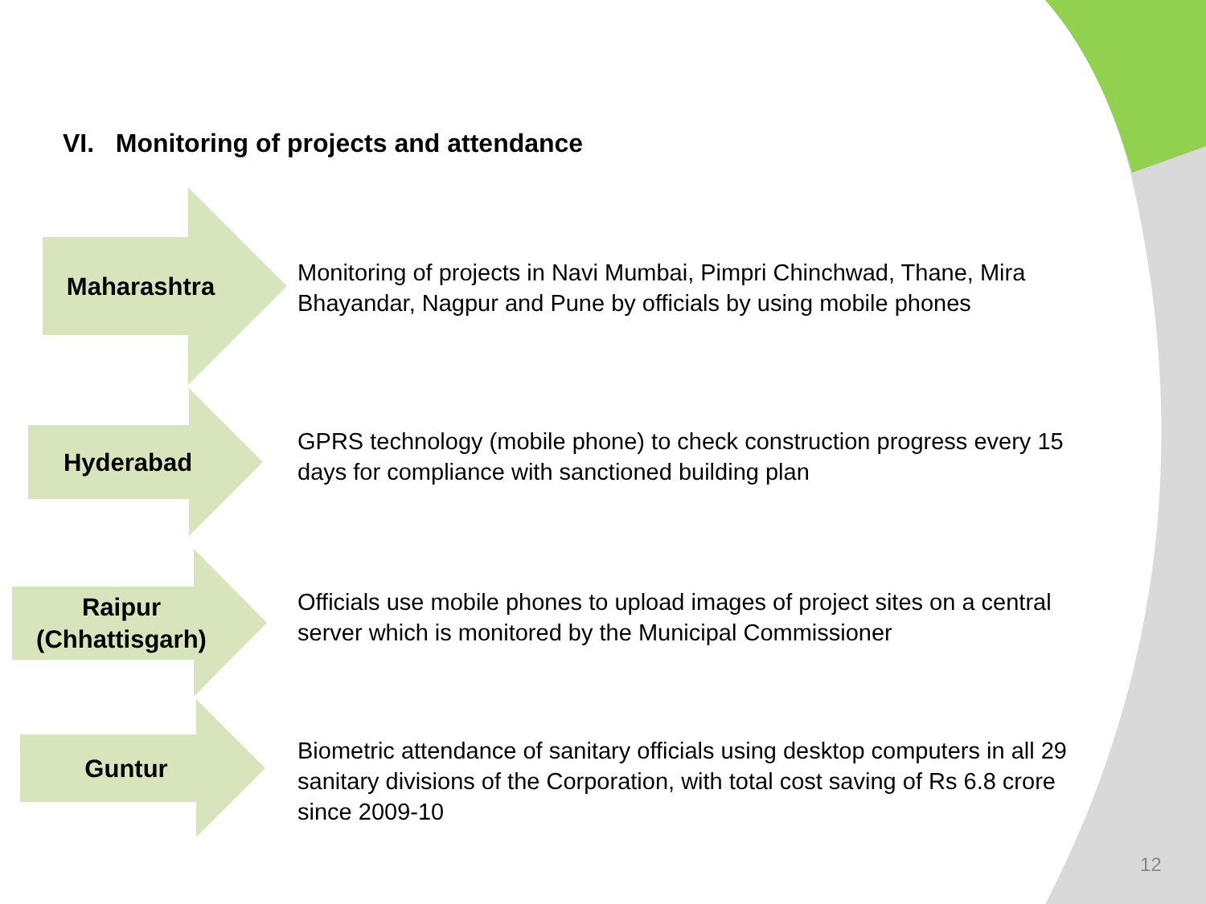VI. Monitoring of projects and attendance
Maharashtra
Monitoring of projects in Navi Mumbai, Pimpri Chinchwad, Thane, Mira Bhayandar, Nagpur and Pune by officials by using mobile phones
Hyderabad
GPRS technology (mobile phone) to check construction progress every 15 days for compliance with sanctioned building plan
Raipur
(Chhattisgarh)
Officials use mobile phones to upload images of project sites on a central server which is monitored by the Municipal Commissioner
Guntur
Biometric attendance of sanitary officials using desktop computers in all 29 sanitary divisions of the Corporation, with total cost saving of Rs 6.8 crore since 2009-10
12